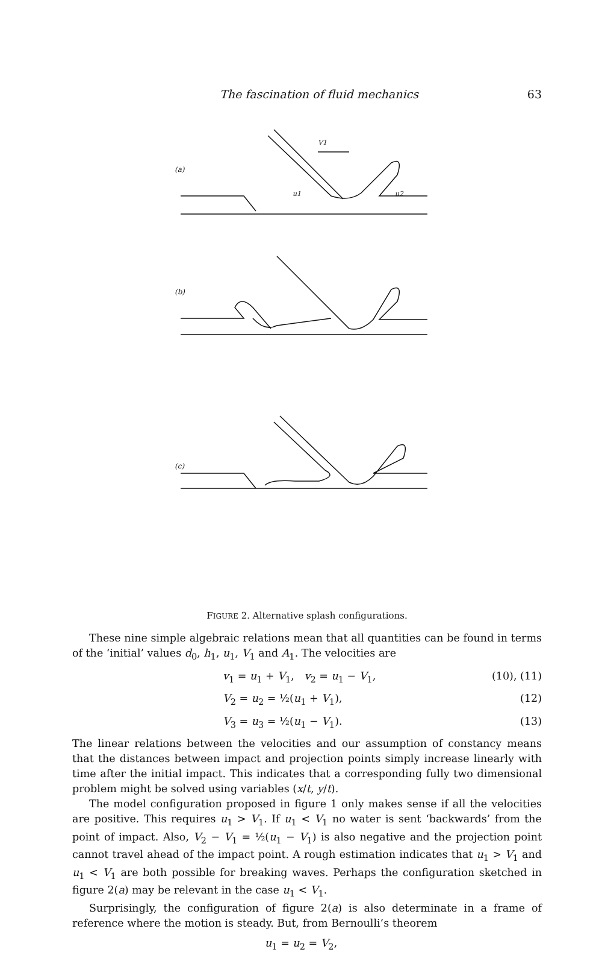The fascination of fluid mechanics 63
(a)
V1
u1
u2
(b)
(c)
FIGURE 2. Alternative splash configurations.
These nine simple algebraic relations mean that all quantities can be found in terms of the ‘initial’ values d<sub>0</sub>, h<sub>1</sub>, u<sub>1</sub>, V<sub>1</sub> and A<sub>1</sub>. The velocities are
v<sub>1</sub> = u<sub>1</sub> + V<sub>1</sub>, v<sub>2</sub> = u<sub>1</sub> − V<sub>1</sub>, (10), (11)
V<sub>2</sub> = u<sub>2</sub> = ½(u<sub>1</sub> + V<sub>1</sub>), (12)
V<sub>3</sub> = u<sub>3</sub> = ½(u<sub>1</sub> − V<sub>1</sub>). (13)
The linear relations between the velocities and our assumption of constancy means that the distances between impact and projection points simply increase linearly with time after the initial impact. This indicates that a corresponding fully two dimensional problem might be solved using variables (x/t, y/t).
The model configuration proposed in figure 1 only makes sense if all the velocities are positive. This requires u<sub>1</sub> > V<sub>1</sub>. If u<sub>1</sub> < V<sub>1</sub> no water is sent ‘backwards’ from the point of impact. Also, V<sub>2</sub> − V<sub>1</sub> = ½(u<sub>1</sub> − V<sub>1</sub>) is also negative and the projection point cannot travel ahead of the impact point. A rough estimation indicates that u<sub>1</sub> > V<sub>1</sub> and u<sub>1</sub> < V<sub>1</sub> are both possible for breaking waves. Perhaps the configuration sketched in figure 2(a) may be relevant in the case u<sub>1</sub> < V<sub>1</sub>.
Surprisingly, the configuration of figure 2(a) is also determinate in a frame of reference where the motion is steady. But, from Bernoulli’s theorem
u<sub>1</sub> = u<sub>2</sub> = V<sub>2</sub>,